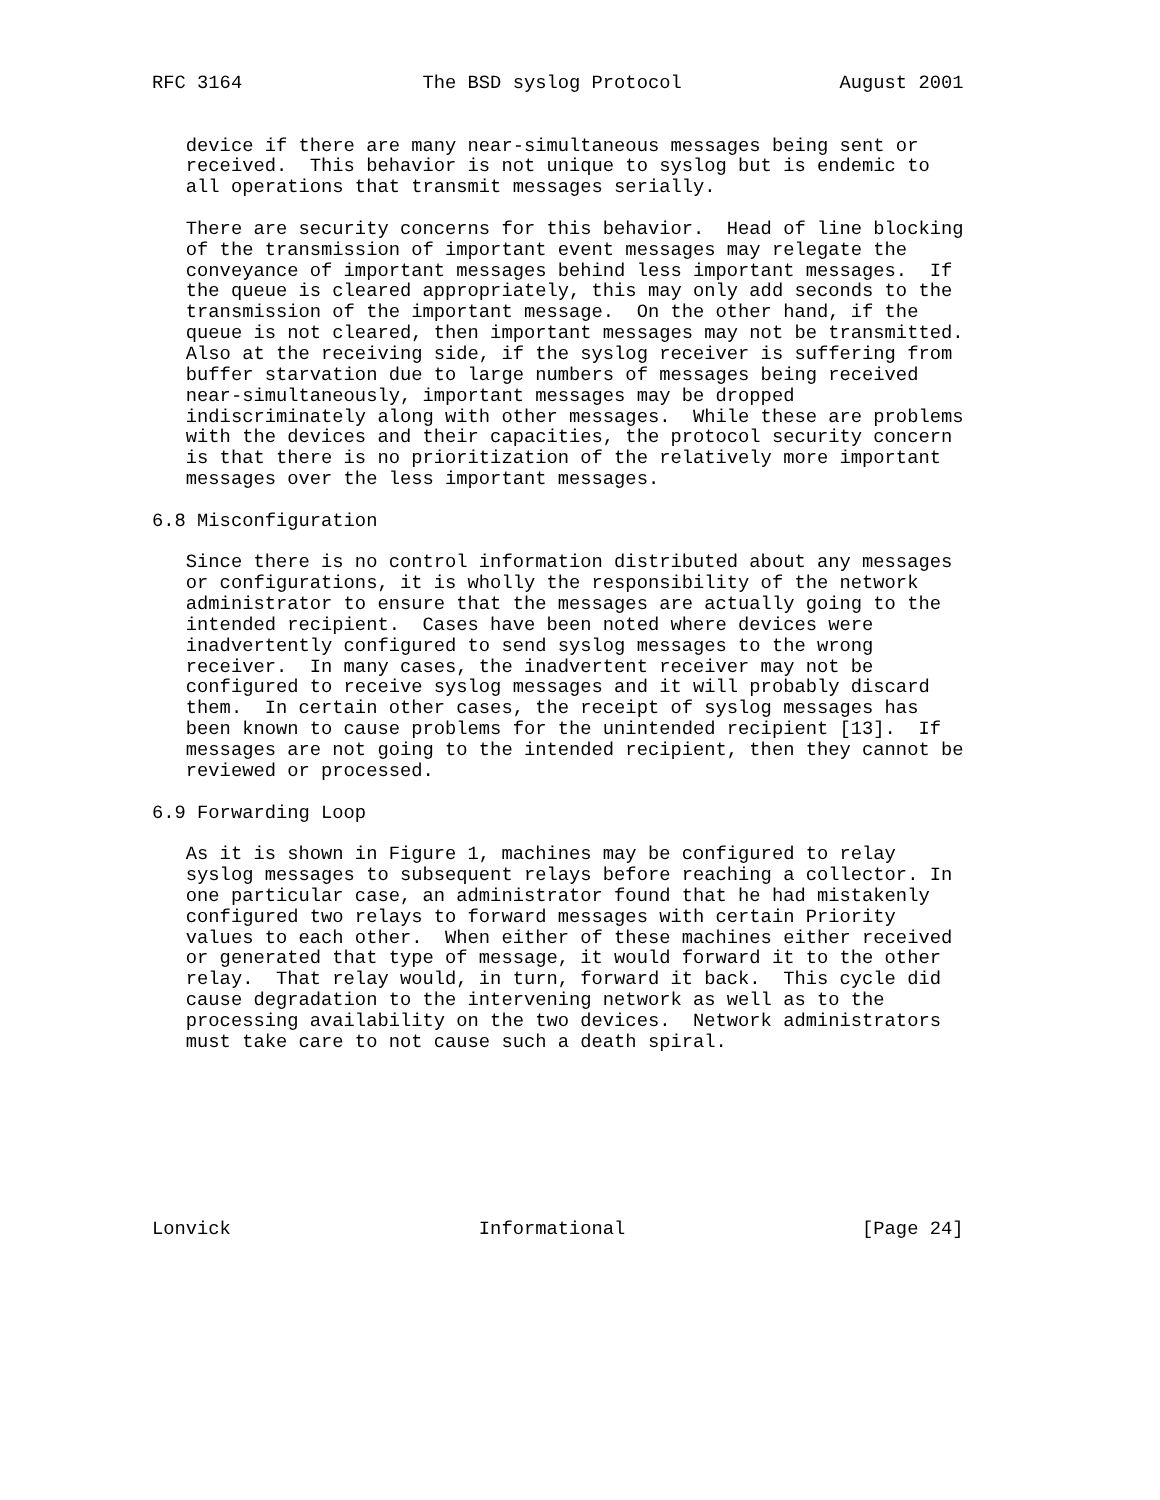RFC 3164                The BSD syslog Protocol              August 2001


   device if there are many near-simultaneous messages being sent or
   received.  This behavior is not unique to syslog but is endemic to
   all operations that transmit messages serially.

   There are security concerns for this behavior.  Head of line blocking
   of the transmission of important event messages may relegate the
   conveyance of important messages behind less important messages.  If
   the queue is cleared appropriately, this may only add seconds to the
   transmission of the important message.  On the other hand, if the
   queue is not cleared, then important messages may not be transmitted.
   Also at the receiving side, if the syslog receiver is suffering from
   buffer starvation due to large numbers of messages being received
   near-simultaneously, important messages may be dropped
   indiscriminately along with other messages.  While these are problems
   with the devices and their capacities, the protocol security concern
   is that there is no prioritization of the relatively more important
   messages over the less important messages.

6.8 Misconfiguration

   Since there is no control information distributed about any messages
   or configurations, it is wholly the responsibility of the network
   administrator to ensure that the messages are actually going to the
   intended recipient.  Cases have been noted where devices were
   inadvertently configured to send syslog messages to the wrong
   receiver.  In many cases, the inadvertent receiver may not be
   configured to receive syslog messages and it will probably discard
   them.  In certain other cases, the receipt of syslog messages has
   been known to cause problems for the unintended recipient [13].  If
   messages are not going to the intended recipient, then they cannot be
   reviewed or processed.

6.9 Forwarding Loop

   As it is shown in Figure 1, machines may be configured to relay
   syslog messages to subsequent relays before reaching a collector. In
   one particular case, an administrator found that he had mistakenly
   configured two relays to forward messages with certain Priority
   values to each other.  When either of these machines either received
   or generated that type of message, it would forward it to the other
   relay.  That relay would, in turn, forward it back.  This cycle did
   cause degradation to the intervening network as well as to the
   processing availability on the two devices.  Network administrators
   must take care to not cause such a death spiral.








Lonvick                      Informational                     [Page 24]